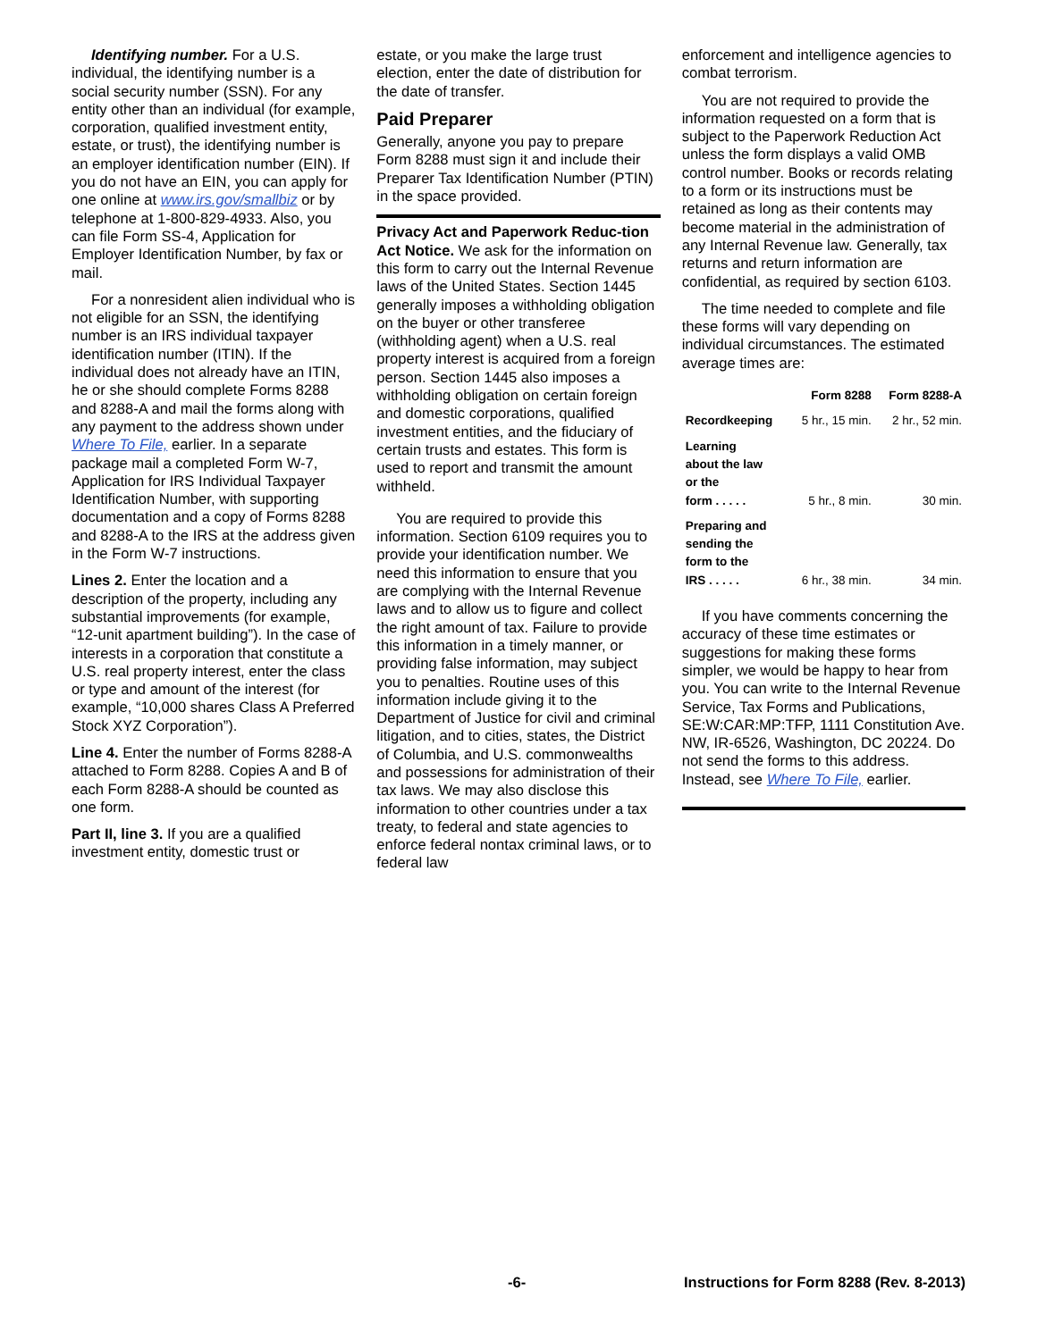Identifying number. For a U.S. individual, the identifying number is a social security number (SSN). For any entity other than an individual (for example, corporation, qualified investment entity, estate, or trust), the identifying number is an employer identification number (EIN). If you do not have an EIN, you can apply for one online at www.irs.gov/smallbiz or by telephone at 1-800-829-4933. Also, you can file Form SS-4, Application for Employer Identification Number, by fax or mail.
For a nonresident alien individual who is not eligible for an SSN, the identifying number is an IRS individual taxpayer identification number (ITIN). If the individual does not already have an ITIN, he or she should complete Forms 8288 and 8288-A and mail the forms along with any payment to the address shown under Where To File, earlier. In a separate package mail a completed Form W-7, Application for IRS Individual Taxpayer Identification Number, with supporting documentation and a copy of Forms 8288 and 8288-A to the IRS at the address given in the Form W-7 instructions.
Lines 2. Enter the location and a description of the property, including any substantial improvements (for example, “12-unit apartment building”). In the case of interests in a corporation that constitute a U.S. real property interest, enter the class or type and amount of the interest (for example, “10,000 shares Class A Preferred Stock XYZ Corporation”).
Line 4. Enter the number of Forms 8288-A attached to Form 8288. Copies A and B of each Form 8288-A should be counted as one form.
Part II, line 3. If you are a qualified investment entity, domestic trust or
estate, or you make the large trust election, enter the date of distribution for the date of transfer.
Paid Preparer
Generally, anyone you pay to prepare Form 8288 must sign it and include their Preparer Tax Identification Number (PTIN) in the space provided.
Privacy Act and Paperwork Reduc-tion Act Notice. We ask for the information on this form to carry out the Internal Revenue laws of the United States. Section 1445 generally imposes a withholding obligation on the buyer or other transferee (withholding agent) when a U.S. real property interest is acquired from a foreign person. Section 1445 also imposes a withholding obligation on certain foreign and domestic corporations, qualified investment entities, and the fiduciary of certain trusts and estates. This form is used to report and transmit the amount withheld.
You are required to provide this information. Section 6109 requires you to provide your identification number. We need this information to ensure that you are complying with the Internal Revenue laws and to allow us to figure and collect the right amount of tax. Failure to provide this information in a timely manner, or providing false information, may subject you to penalties. Routine uses of this information include giving it to the Department of Justice for civil and criminal litigation, and to cities, states, the District of Columbia, and U.S. commonwealths and possessions for administration of their tax laws. We may also disclose this information to other countries under a tax treaty, to federal and state agencies to enforce federal nontax criminal laws, or to federal law
enforcement and intelligence agencies to combat terrorism.
You are not required to provide the information requested on a form that is subject to the Paperwork Reduction Act unless the form displays a valid OMB control number. Books or records relating to a form or its instructions must be retained as long as their contents may become material in the administration of any Internal Revenue law. Generally, tax returns and return information are confidential, as required by section 6103.
The time needed to complete and file these forms will vary depending on individual circumstances. The estimated average times are:
| | Form 8288 | Form 8288-A |
| --- | --- | --- |
| Recordkeeping | 5 hr., 15 min. | 2 hr., 52 min. |
| Learning about the law or the form . . . . . | 5 hr., 8 min. | 30 min. |
| Preparing and sending the form to the IRS . . . . . | 6 hr., 38 min. | 34 min. |
If you have comments concerning the accuracy of these time estimates or suggestions for making these forms simpler, we would be happy to hear from you. You can write to the Internal Revenue Service, Tax Forms and Publications, SE:W:CAR:MP:TFP, 1111 Constitution Ave. NW, IR-6526, Washington, DC 20224. Do not send the forms to this address. Instead, see Where To File, earlier.
-6- Instructions for Form 8288 (Rev. 8-2013)